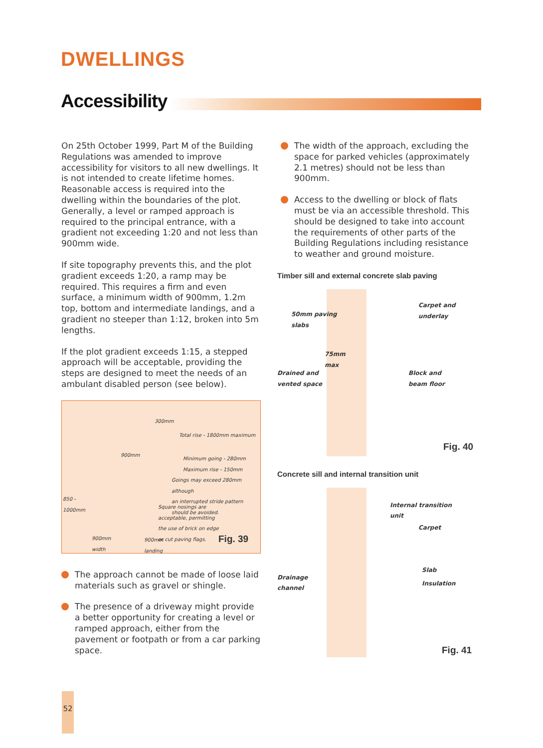DWELLINGS
Accessibility
On 25th October 1999, Part M of the Building Regulations was amended to improve accessibility for visitors to all new dwellings. It is not intended to create lifetime homes. Reasonable access is required into the dwelling within the boundaries of the plot. Generally, a level or ramped approach is required to the principal entrance, with a gradient not exceeding 1:20 and not less than 900mm wide.
If site topography prevents this, and the plot gradient exceeds 1:20, a ramp may be required. This requires a firm and even surface, a minimum width of 900mm, 1.2m top, bottom and intermediate landings, and a gradient no steeper than 1:12, broken into 5m lengths.
If the plot gradient exceeds 1:15, a stepped approach will be acceptable, providing the steps are designed to meet the needs of an ambulant disabled person (see below).
300mm
Total rise - 1800mm maximum
900mm
Minimum going - 280mm
Maximum rise - 150mm
Goings may exceed 280mm although
an interrupted stride pattern
should be avoided.
850 -
1000mm
Square nosings are
acceptable, permitting
the use of brick on edge
or cut paving flags.
900mm
width
900mm
landing
Fig. 39
The approach cannot be made of loose laid materials such as gravel or shingle.
The presence of a driveway might provide a better opportunity for creating a level or ramped approach, either from the pavement or footpath or from a car parking space.
The width of the approach, excluding the space for parked vehicles (approximately 2.1 metres) should not be less than 900mm.
Access to the dwelling or block of flats must be via an accessible threshold. This should be designed to take into account the requirements of other parts of the Building Regulations including resistance to weather and ground moisture.
Timber sill and external concrete slab paving
50mm paving
slabs
Carpet and
underlay
75mm
max
Drained and
vented space
Block and
beam floor
Fig. 40
Concrete sill and internal transition unit
Internal transition
unit
Carpet
Slab
Drainage
channel
Insulation
Fig. 41
52